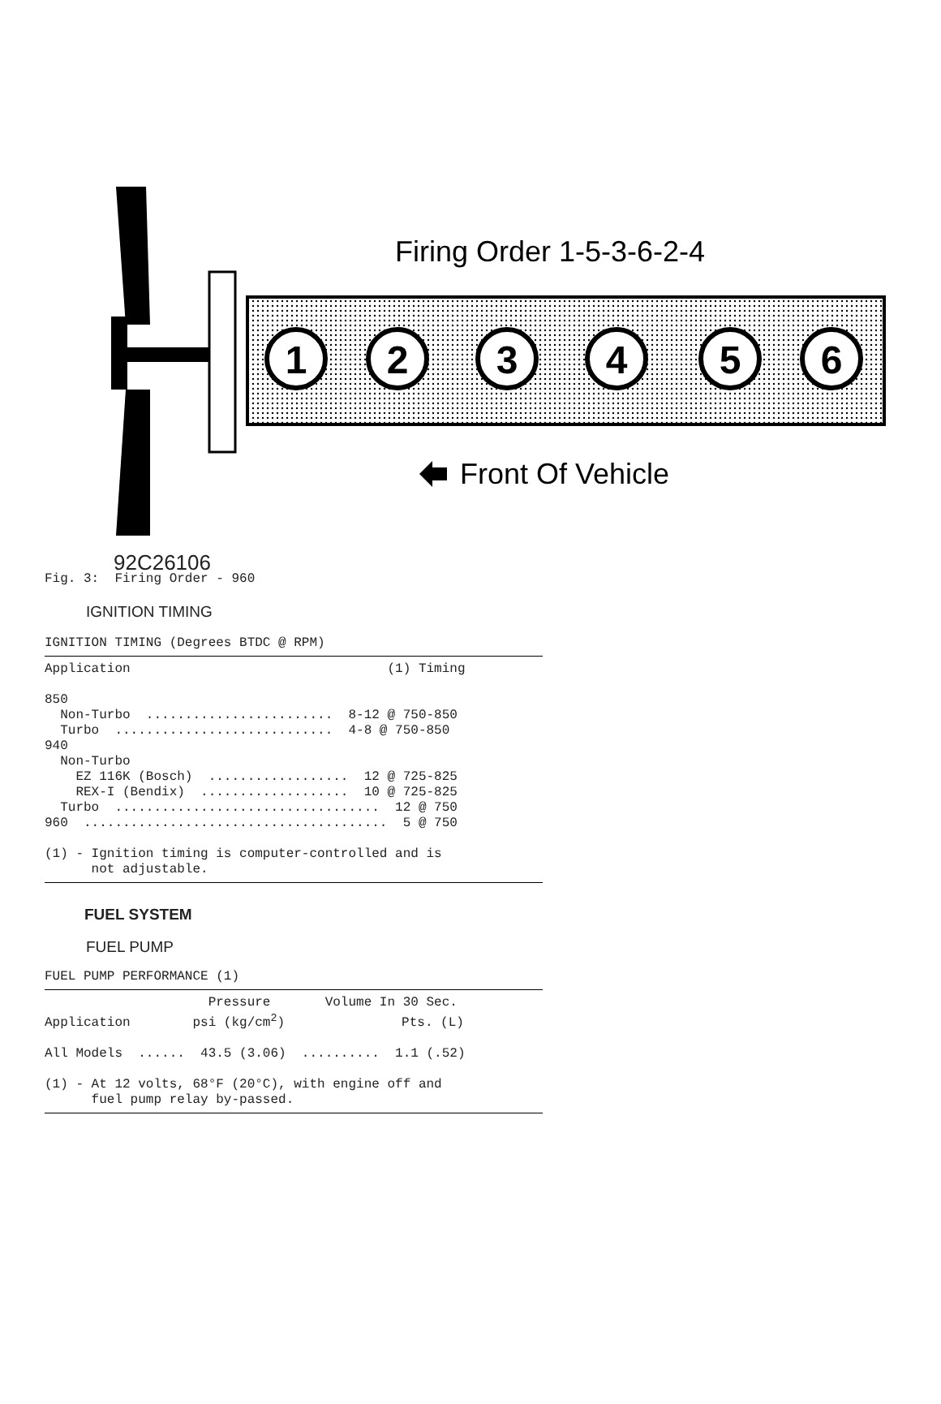1
2
3
4
5
6
Firing Order 1-5-3-6-2-4
Front Of Vehicle
92C26106
Fig. 3: Firing Order - 960
IGNITION TIMING
IGNITION TIMING (Degrees BTDC @ RPM)
Application (1) Timing 850 Non-Turbo ........................ 8-12 @ 750-850 Turbo ............................ 4-8 @ 750-850 940 Non-Turbo EZ 116K (Bosch) .................. 12 @ 725-825 REX-I (Bendix) ................... 10 @ 725-825 Turbo .................................. 12 @ 750 960 ....................................... 5 @ 750 (1) - Ignition timing is computer-controlled and is not adjustable.
FUEL SYSTEM
FUEL PUMP
FUEL PUMP PERFORMANCE (1)
Pressure Volume In 30 Sec. Application psi (kg/cm<sup>2</sup>) Pts. (L) All Models ...... 43.5 (3.06) .......... 1.1 (.52) (1) - At 12 volts, 68°F (20°C), with engine off and fuel pump relay by-passed.